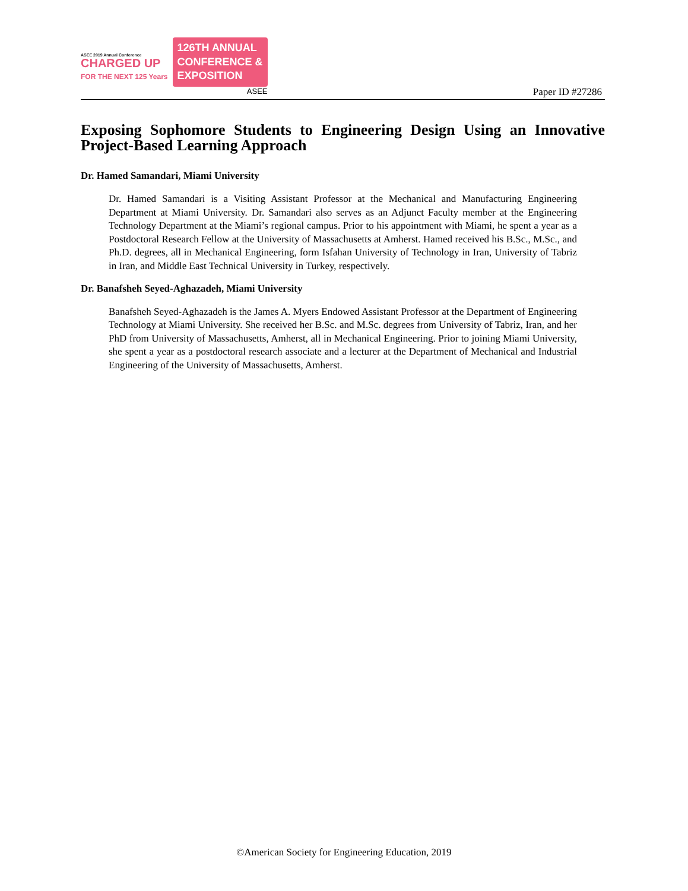ASEE 2019 Annual Conference
CHARGED UP
FOR THE NEXT 125 Years
126TH ANNUAL
CONFERENCE &
EXPOSITION
ASEE
Paper ID #27286
Exposing Sophomore Students to Engineering Design Using an Innovative Project-Based Learning Approach
Dr. Hamed Samandari, Miami University
Dr. Hamed Samandari is a Visiting Assistant Professor at the Mechanical and Manufacturing Engineering Department at Miami University. Dr. Samandari also serves as an Adjunct Faculty member at the Engineering Technology Department at the Miami’s regional campus. Prior to his appointment with Miami, he spent a year as a Postdoctoral Research Fellow at the University of Massachusetts at Amherst. Hamed received his B.Sc., M.Sc., and Ph.D. degrees, all in Mechanical Engineering, form Isfahan University of Technology in Iran, University of Tabriz in Iran, and Middle East Technical University in Turkey, respectively.
Dr. Banafsheh Seyed-Aghazadeh, Miami University
Banafsheh Seyed-Aghazadeh is the James A. Myers Endowed Assistant Professor at the Department of Engineering Technology at Miami University. She received her B.Sc. and M.Sc. degrees from University of Tabriz, Iran, and her PhD from University of Massachusetts, Amherst, all in Mechanical Engineering. Prior to joining Miami University, she spent a year as a postdoctoral research associate and a lecturer at the Department of Mechanical and Industrial Engineering of the University of Massachusetts, Amherst.
©American Society for Engineering Education, 2019